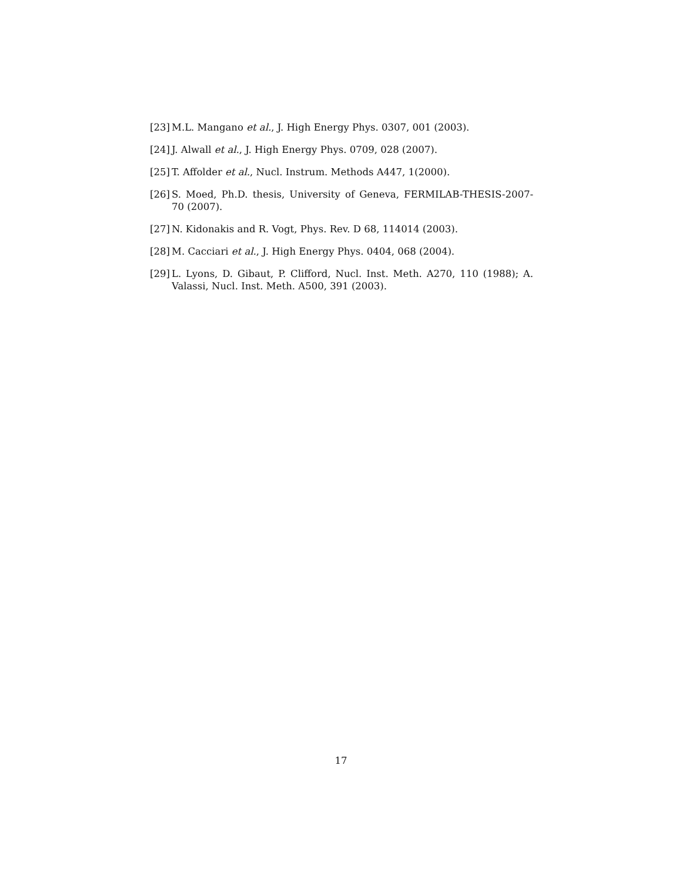[23] M.L. Mangano et al., J. High Energy Phys. 0307, 001 (2003).
[24] J. Alwall et al., J. High Energy Phys. 0709, 028 (2007).
[25] T. Affolder et al., Nucl. Instrum. Methods A447, 1(2000).
[26] S. Moed, Ph.D. thesis, University of Geneva, FERMILAB-THESIS-2007-70 (2007).
[27] N. Kidonakis and R. Vogt, Phys. Rev. D 68, 114014 (2003).
[28] M. Cacciari et al., J. High Energy Phys. 0404, 068 (2004).
[29] L. Lyons, D. Gibaut, P. Clifford, Nucl. Inst. Meth. A270, 110 (1988); A. Valassi, Nucl. Inst. Meth. A500, 391 (2003).
17